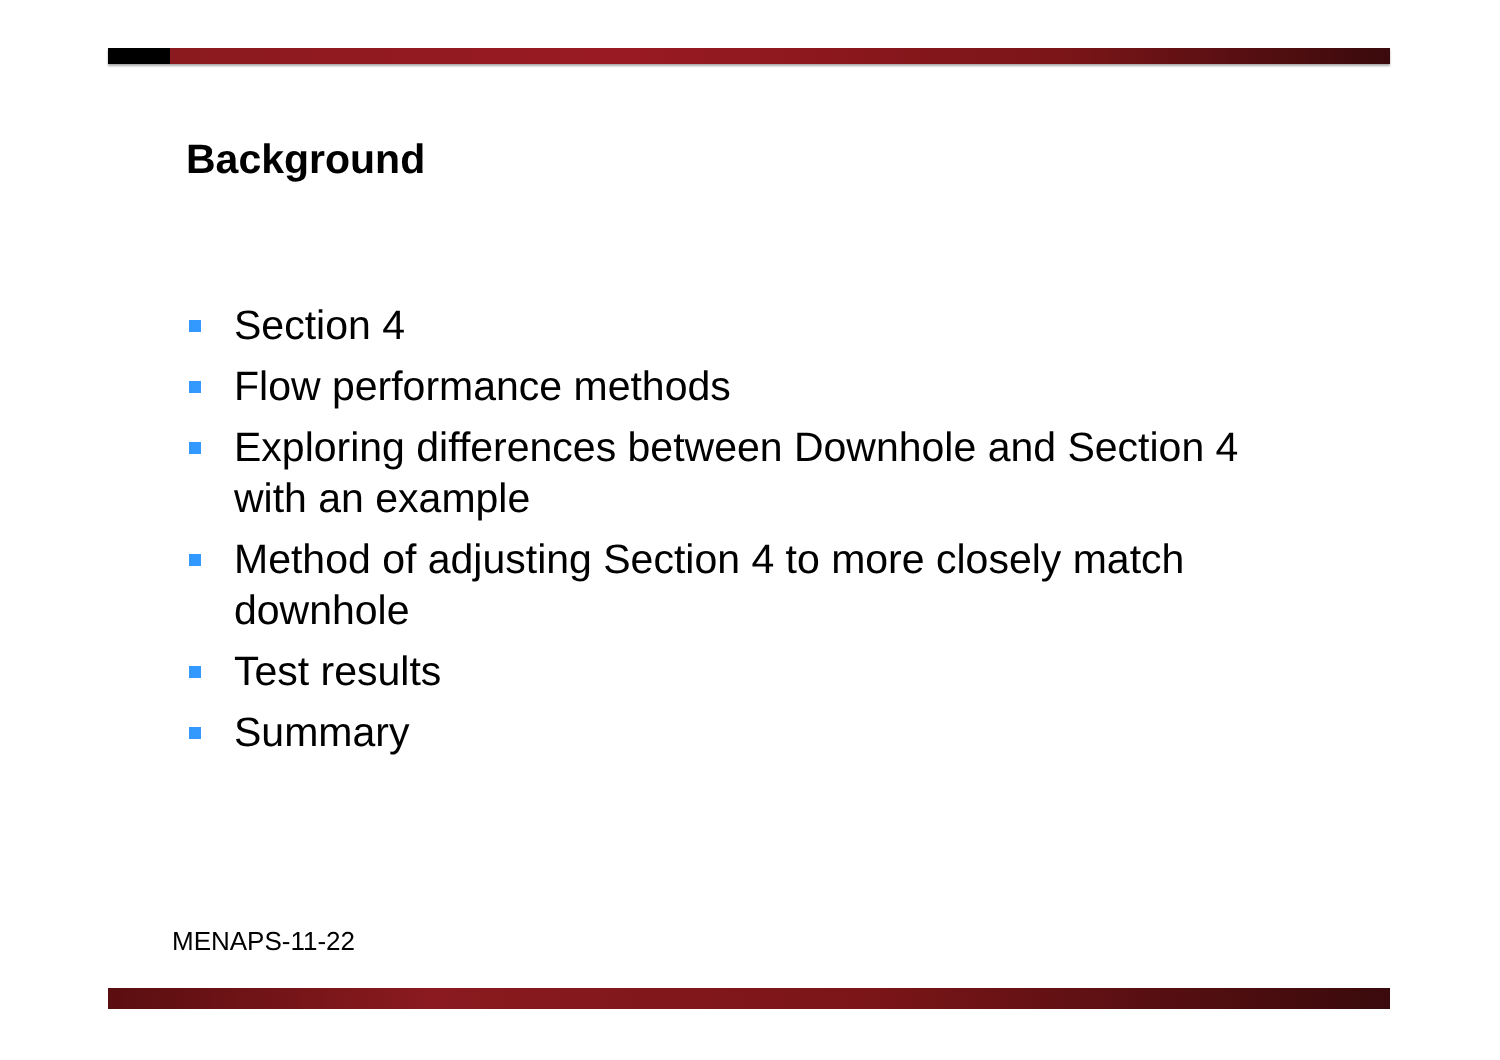Background
Section 4
Flow performance methods
Exploring differences between Downhole and Section 4 with an example
Method of adjusting Section 4 to more closely match downhole
Test results
Summary
MENAPS-11-22